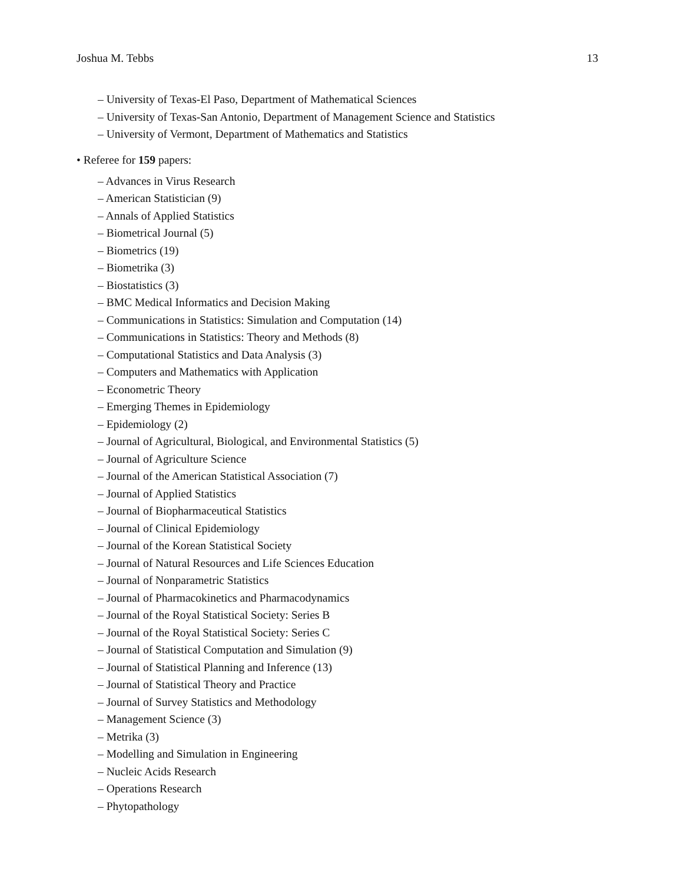Joshua M. Tebbs 13
– University of Texas-El Paso, Department of Mathematical Sciences
– University of Texas-San Antonio, Department of Management Science and Statistics
– University of Vermont, Department of Mathematics and Statistics
• Referee for 159 papers:
– Advances in Virus Research
– American Statistician (9)
– Annals of Applied Statistics
– Biometrical Journal (5)
– Biometrics (19)
– Biometrika (3)
– Biostatistics (3)
– BMC Medical Informatics and Decision Making
– Communications in Statistics: Simulation and Computation (14)
– Communications in Statistics: Theory and Methods (8)
– Computational Statistics and Data Analysis (3)
– Computers and Mathematics with Application
– Econometric Theory
– Emerging Themes in Epidemiology
– Epidemiology (2)
– Journal of Agricultural, Biological, and Environmental Statistics (5)
– Journal of Agriculture Science
– Journal of the American Statistical Association (7)
– Journal of Applied Statistics
– Journal of Biopharmaceutical Statistics
– Journal of Clinical Epidemiology
– Journal of the Korean Statistical Society
– Journal of Natural Resources and Life Sciences Education
– Journal of Nonparametric Statistics
– Journal of Pharmacokinetics and Pharmacodynamics
– Journal of the Royal Statistical Society: Series B
– Journal of the Royal Statistical Society: Series C
– Journal of Statistical Computation and Simulation (9)
– Journal of Statistical Planning and Inference (13)
– Journal of Statistical Theory and Practice
– Journal of Survey Statistics and Methodology
– Management Science (3)
– Metrika (3)
– Modelling and Simulation in Engineering
– Nucleic Acids Research
– Operations Research
– Phytopathology